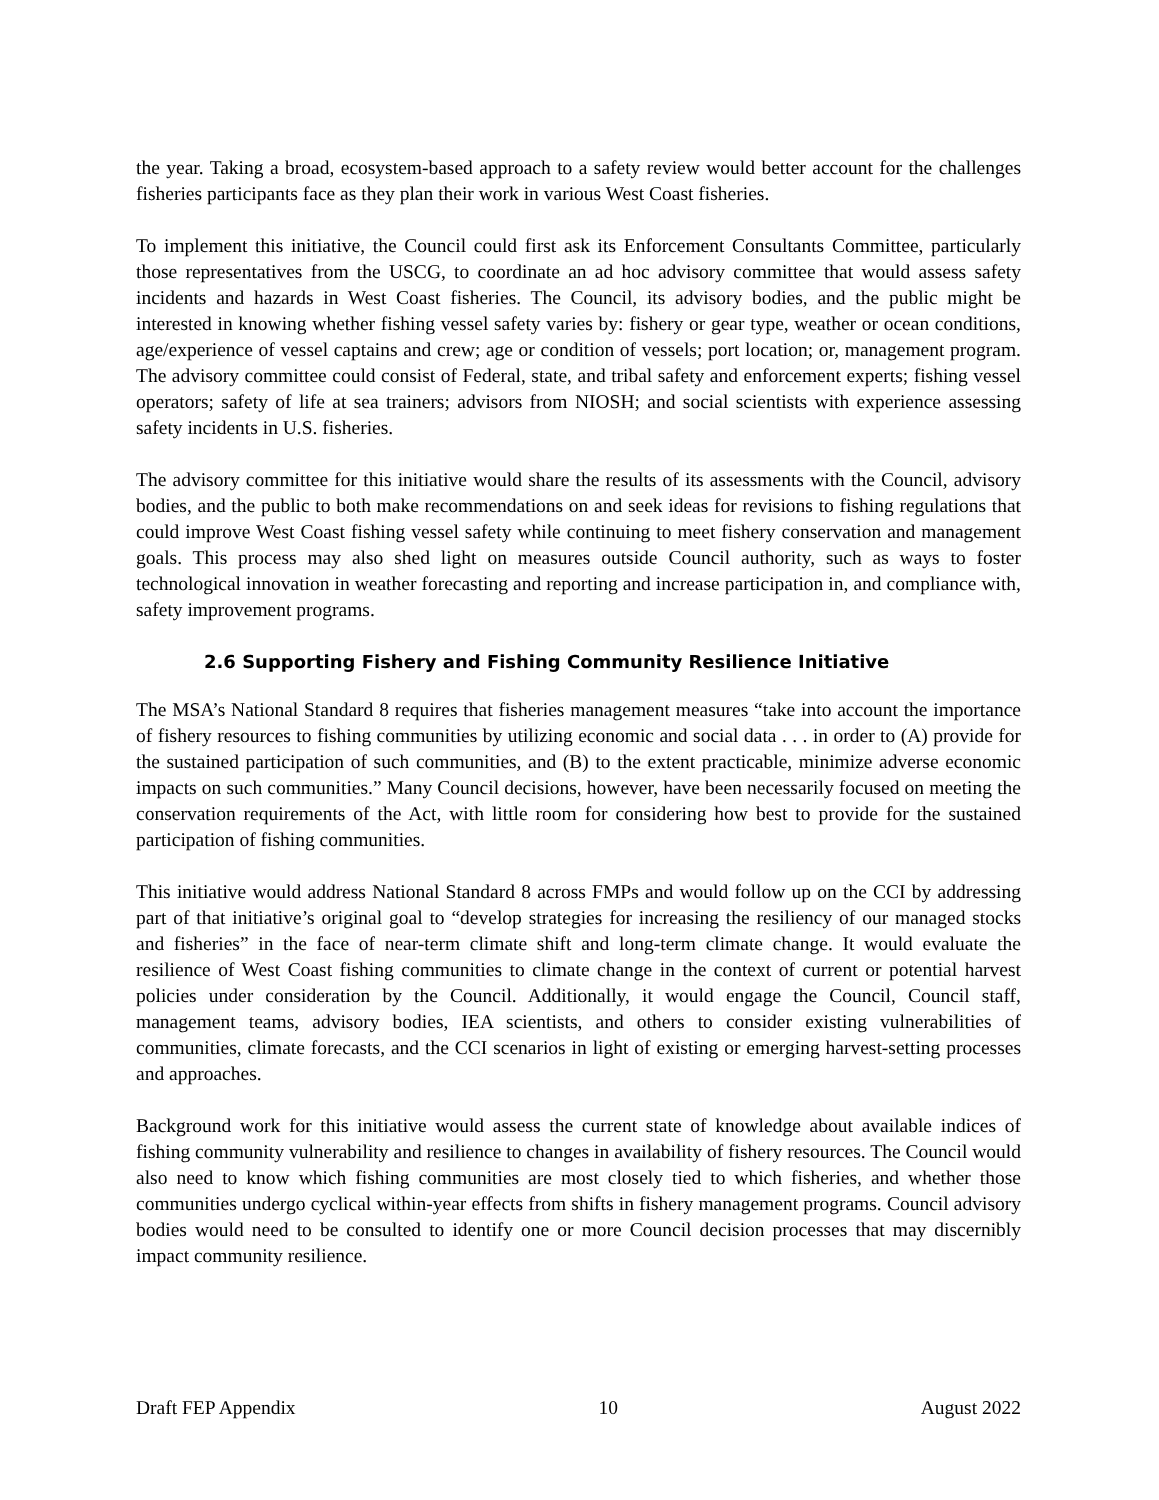the year. Taking a broad, ecosystem-based approach to a safety review would better account for the challenges fisheries participants face as they plan their work in various West Coast fisheries.
To implement this initiative, the Council could first ask its Enforcement Consultants Committee, particularly those representatives from the USCG, to coordinate an ad hoc advisory committee that would assess safety incidents and hazards in West Coast fisheries. The Council, its advisory bodies, and the public might be interested in knowing whether fishing vessel safety varies by: fishery or gear type, weather or ocean conditions, age/experience of vessel captains and crew; age or condition of vessels; port location; or, management program. The advisory committee could consist of Federal, state, and tribal safety and enforcement experts; fishing vessel operators; safety of life at sea trainers; advisors from NIOSH; and social scientists with experience assessing safety incidents in U.S. fisheries.
The advisory committee for this initiative would share the results of its assessments with the Council, advisory bodies, and the public to both make recommendations on and seek ideas for revisions to fishing regulations that could improve West Coast fishing vessel safety while continuing to meet fishery conservation and management goals. This process may also shed light on measures outside Council authority, such as ways to foster technological innovation in weather forecasting and reporting and increase participation in, and compliance with, safety improvement programs.
2.6 Supporting Fishery and Fishing Community Resilience Initiative
The MSA’s National Standard 8 requires that fisheries management measures “take into account the importance of fishery resources to fishing communities by utilizing economic and social data . . . in order to (A) provide for the sustained participation of such communities, and (B) to the extent practicable, minimize adverse economic impacts on such communities.” Many Council decisions, however, have been necessarily focused on meeting the conservation requirements of the Act, with little room for considering how best to provide for the sustained participation of fishing communities.
This initiative would address National Standard 8 across FMPs and would follow up on the CCI by addressing part of that initiative’s original goal to “develop strategies for increasing the resiliency of our managed stocks and fisheries” in the face of near-term climate shift and long-term climate change. It would evaluate the resilience of West Coast fishing communities to climate change in the context of current or potential harvest policies under consideration by the Council. Additionally, it would engage the Council, Council staff, management teams, advisory bodies, IEA scientists, and others to consider existing vulnerabilities of communities, climate forecasts, and the CCI scenarios in light of existing or emerging harvest-setting processes and approaches.
Background work for this initiative would assess the current state of knowledge about available indices of fishing community vulnerability and resilience to changes in availability of fishery resources. The Council would also need to know which fishing communities are most closely tied to which fisheries, and whether those communities undergo cyclical within-year effects from shifts in fishery management programs. Council advisory bodies would need to be consulted to identify one or more Council decision processes that may discernibly impact community resilience.
Draft FEP Appendix 10 August 2022